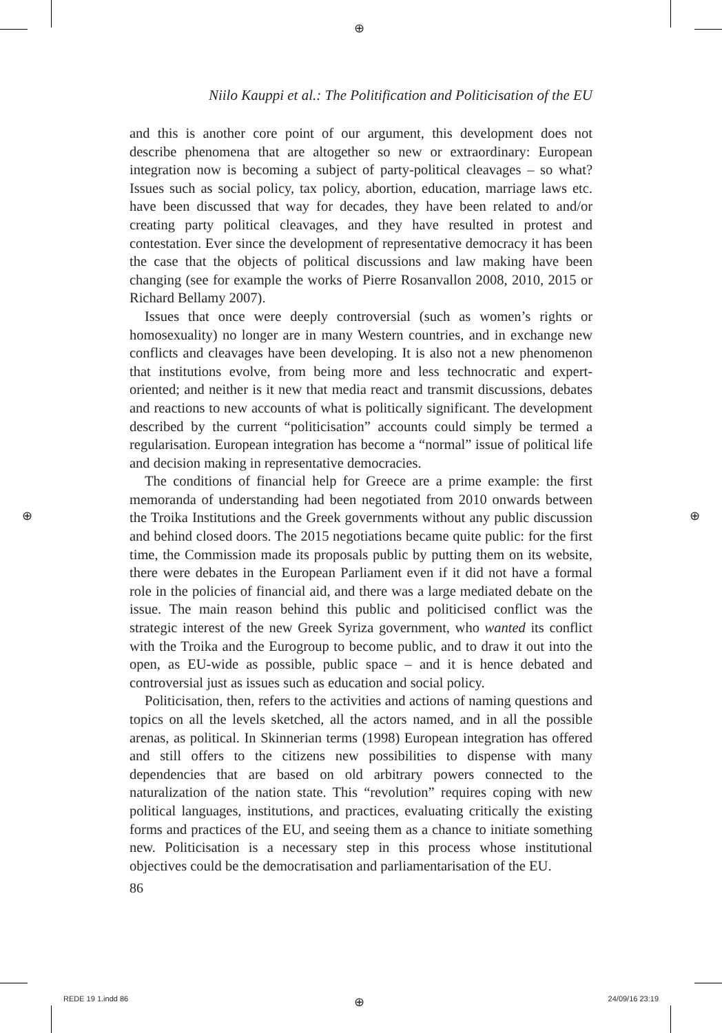⊕
⊕ ⊕
Niilo Kauppi et al.: The Politification and Politicisation of the EU
and this is another core point of our argument, this development does not describe phenomena that are altogether so new or extraordinary: European integration now is becoming a subject of party-political cleavages – so what? Issues such as social policy, tax policy, abortion, education, marriage laws etc. have been discussed that way for decades, they have been related to and/or creating party political cleavages, and they have resulted in protest and contestation. Ever since the development of representative democracy it has been the case that the objects of political discussions and law making have been changing (see for example the works of Pierre Rosanvallon 2008, 2010, 2015 or Richard Bellamy 2007).
Issues that once were deeply controversial (such as women’s rights or homosexuality) no longer are in many Western countries, and in exchange new conflicts and cleavages have been developing. It is also not a new phenomenon that institutions evolve, from being more and less technocratic and expert-oriented; and neither is it new that media react and transmit discussions, debates and reactions to new accounts of what is politically significant. The development described by the current “politicisation” accounts could simply be termed a regularisation. European integration has become a “normal” issue of political life and decision making in representative democracies.
The conditions of financial help for Greece are a prime example: the first memoranda of understanding had been negotiated from 2010 onwards between the Troika Institutions and the Greek governments without any public discussion and behind closed doors. The 2015 negotiations became quite public: for the first time, the Commission made its proposals public by putting them on its website, there were debates in the European Parliament even if it did not have a formal role in the policies of financial aid, and there was a large mediated debate on the issue. The main reason behind this public and politicised conflict was the strategic interest of the new Greek Syriza government, who wanted its conflict with the Troika and the Eurogroup to become public, and to draw it out into the open, as EU-wide as possible, public space – and it is hence debated and controversial just as issues such as education and social policy.
Politicisation, then, refers to the activities and actions of naming questions and topics on all the levels sketched, all the actors named, and in all the possible arenas, as political. In Skinnerian terms (1998) European integration has offered and still offers to the citizens new possibilities to dispense with many dependencies that are based on old arbitrary powers connected to the naturalization of the nation state. This “revolution” requires coping with new political languages, institutions, and practices, evaluating critically the existing forms and practices of the EU, and seeing them as a chance to initiate something new. Politicisation is a necessary step in this process whose institutional objectives could be the democratisation and parliamentarisation of the EU.
86
REDE 19 1.indd 86 ⊕ 24/09/16 23:19